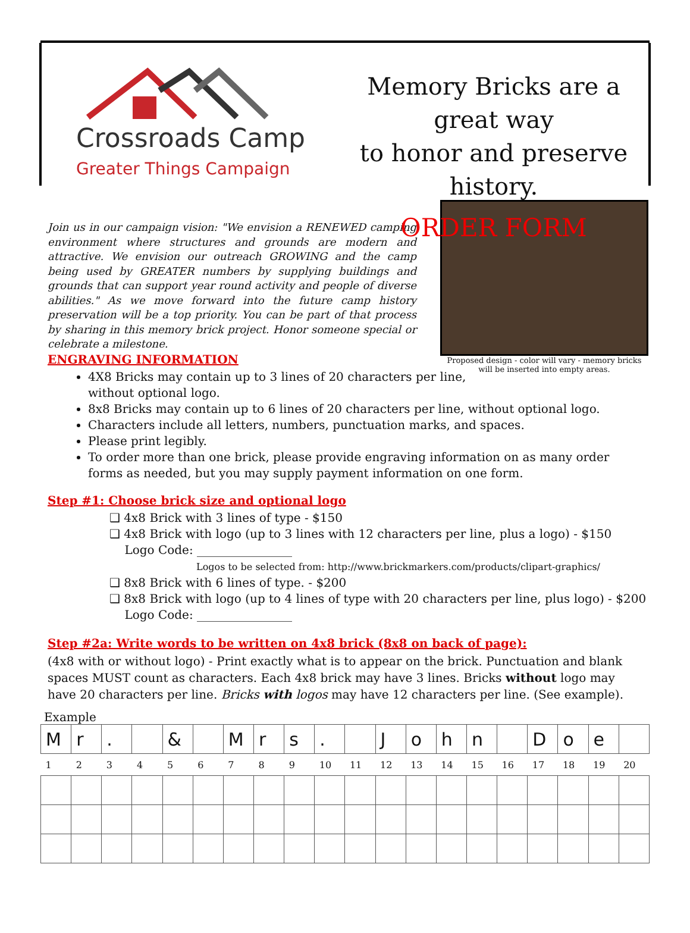Crossroads Camp
Greater Things Campaign
Memory Bricks are a great way
to honor and preserve history.
ORDER FORM
Join us in our campaign vision: "We envision a RENEWED camping environment where structures and grounds are modern and attractive. We envision our outreach GROWING and the camp being used by GREATER numbers by supplying buildings and grounds that can support year round activity and people of diverse abilities." As we move forward into the future camp history preservation will be a top priority. You can be part of that process by sharing in this memory brick project. Honor someone special or celebrate a milestone.
Proposed design - color will vary - memory bricks will be inserted into empty areas.
ENGRAVING INFORMATION
4X8 Bricks may contain up to 3 lines of 20 characters per line,
without optional logo.
8x8 Bricks may contain up to 6 lines of 20 characters per line, without optional logo.
Characters include all letters, numbers, punctuation marks, and spaces.
Please print legibly.
To order more than one brick, please provide engraving information on as many order forms as needed, but you may supply payment information on one form.
Step #1: Choose brick size and optional logo
❑ 4x8 Brick with 3 lines of type - $150
❑ 4x8 Brick with logo (up to 3 lines with 12 characters per line, plus a logo) - $150
Logo Code: ________________
Logos to be selected from: http://www.brickmarkers.com/products/clipart-graphics/
❑ 8x8 Brick with 6 lines of type. - $200
❑ 8x8 Brick with logo (up to 4 lines of type with 20 characters per line, plus logo) - $200
Logo Code: ________________
Step #2a: Write words to be written on 4x8 brick (8x8 on back of page):
(4x8 with or without logo) - Print exactly what is to appear on the brick. Punctuation and blank spaces MUST count as characters. Each 4x8 brick may have 3 lines. Bricks without logo may have 20 characters per line. Bricks with logos may have 12 characters per line. (See example).
Example
| M | r | . | | & | | M | r | s | . | | J | o | h | n | | D | o | e | |
| 1 | 2 | 3 | 4 | 5 | 6 | 7 | 8 | 9 | 10 | 11 | 12 | 13 | 14 | 15 | 16 | 17 | 18 | 19 | 20 |